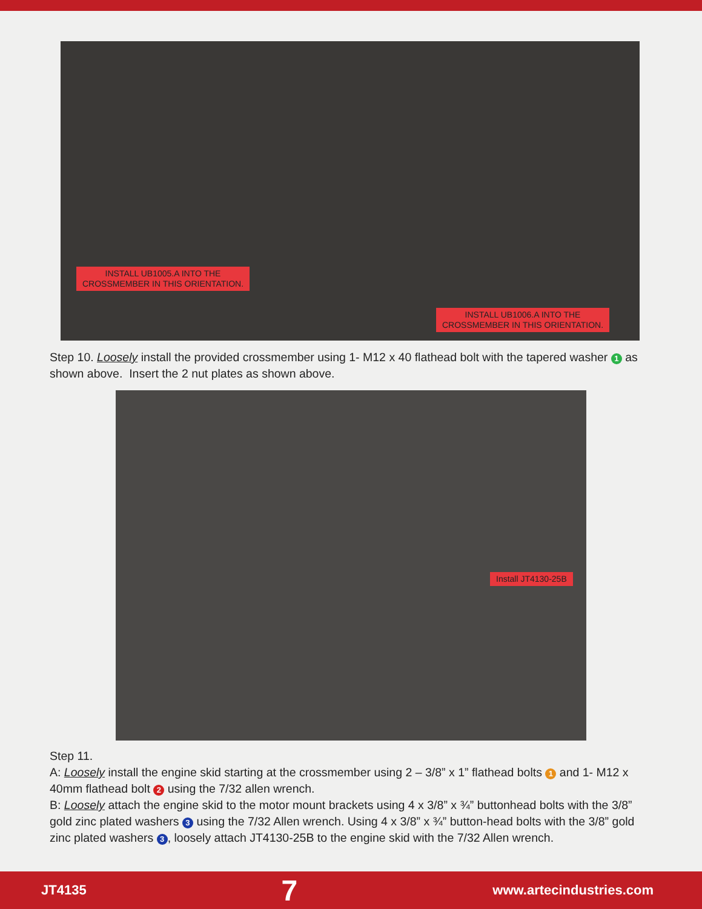INSTALL UB1005.A INTO THE
CROSSMEMBER IN THIS ORIENTATION.
INSTALL UB1006.A INTO THE
CROSSMEMBER IN THIS ORIENTATION.
Step 10. Loosely install the provided crossmember using 1- M12 x 40 flathead bolt with the tapered washer 1 as shown above. Insert the 2 nut plates as shown above.
Install JT4130-25B
Step 11.
A: Loosely install the engine skid starting at the crossmember using 2 – 3/8” x 1” flathead bolts 1 and 1- M12 x 40mm flathead bolt 2 using the 7/32 allen wrench.
B: Loosely attach the engine skid to the motor mount brackets using 4 x 3/8” x ¾” buttonhead bolts with the 3/8” gold zinc plated washers 3 using the 7/32 Allen wrench. Using 4 x 3/8” x ¾” button-head bolts with the 3/8” gold zinc plated washers 3, loosely attach JT4130-25B to the engine skid with the 7/32 Allen wrench.
JT4135 7 www.artecindustries.com